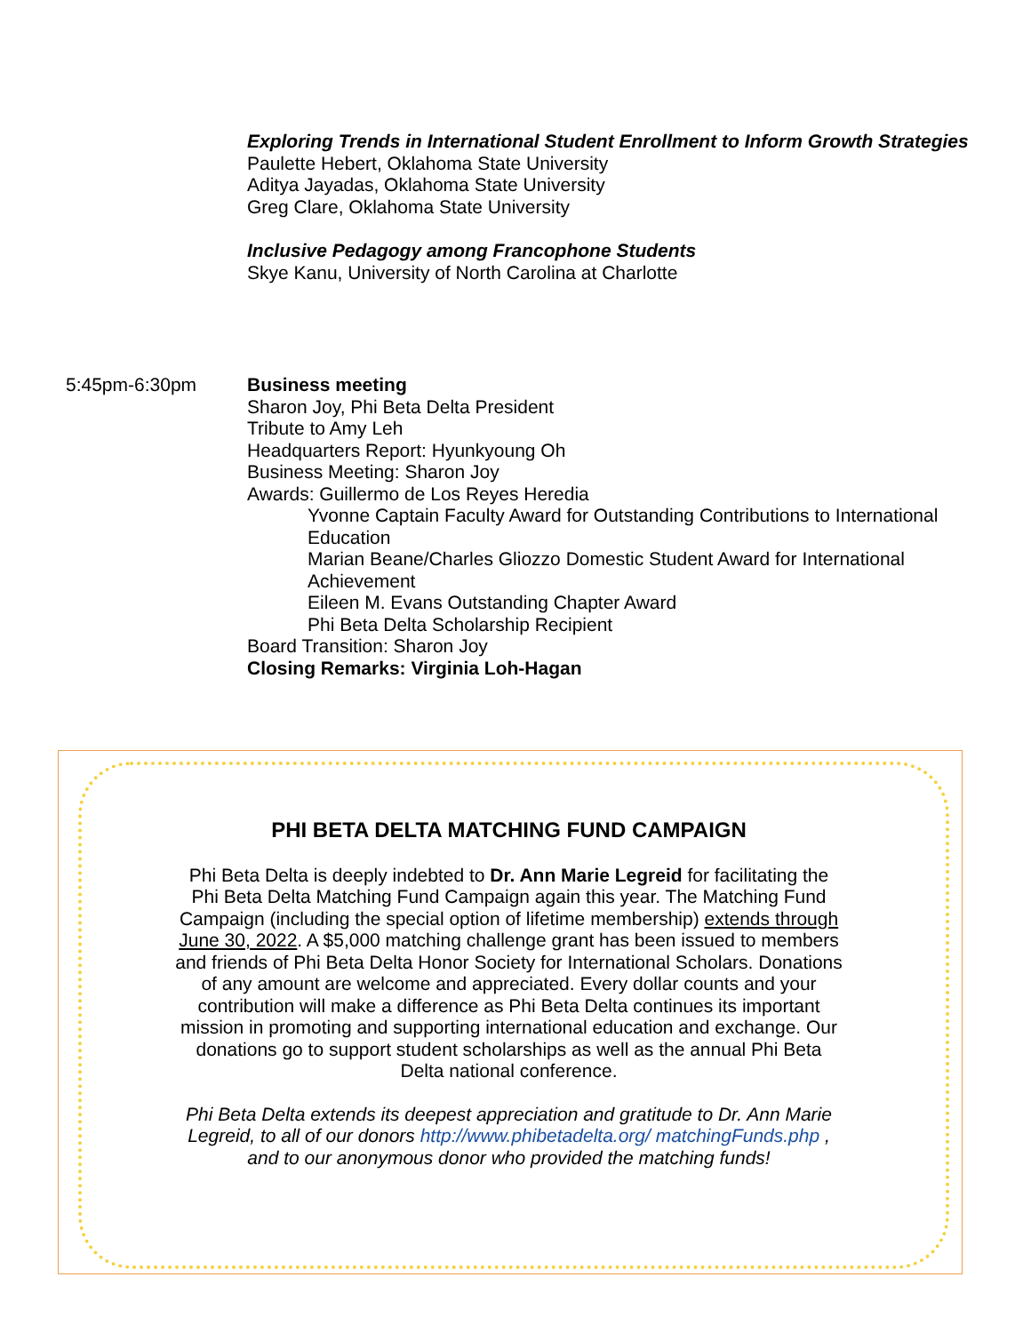Exploring Trends in International Student Enrollment to Inform Growth Strategies
Paulette Hebert, Oklahoma State University
Aditya Jayadas, Oklahoma State University
Greg Clare, Oklahoma State University
Inclusive Pedagogy among Francophone Students
Skye Kanu, University of North Carolina at Charlotte
5:45pm-6:30pm Business meeting
Sharon Joy, Phi Beta Delta President
Tribute to Amy Leh
Headquarters Report: Hyunkyoung Oh
Business Meeting: Sharon Joy
Awards: Guillermo de Los Reyes Heredia
Yvonne Captain Faculty Award for Outstanding Contributions to International Education
Marian Beane/Charles Gliozzo Domestic Student Award for International Achievement
Eileen M. Evans Outstanding Chapter Award
Phi Beta Delta Scholarship Recipient
Board Transition: Sharon Joy
Closing Remarks: Virginia Loh-Hagan
PHI BETA DELTA MATCHING FUND CAMPAIGN
Phi Beta Delta is deeply indebted to Dr. Ann Marie Legreid for facilitating the Phi Beta Delta Matching Fund Campaign again this year. The Matching Fund Campaign (including the special option of lifetime membership) extends through June 30, 2022. A $5,000 matching challenge grant has been issued to members and friends of Phi Beta Delta Honor Society for International Scholars. Donations of any amount are welcome and appreciated. Every dollar counts and your contribution will make a difference as Phi Beta Delta continues its important mission in promoting and supporting international education and exchange. Our donations go to support student scholarships as well as the annual Phi Beta Delta national conference.
Phi Beta Delta extends its deepest appreciation and gratitude to Dr. Ann Marie Legreid, to all of our donors http://www.phibetadelta.org/ matchingFunds.php , and to our anonymous donor who provided the matching funds!